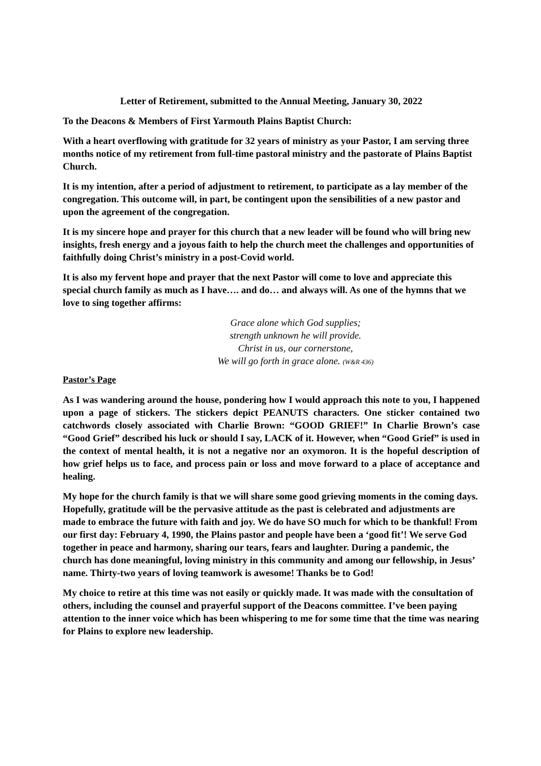Letter of Retirement, submitted to the Annual Meeting, January 30, 2022
To the Deacons & Members of First Yarmouth Plains Baptist Church:
With a heart overflowing with gratitude for 32 years of ministry as your Pastor, I am serving three months notice of my retirement from full-time pastoral ministry and the pastorate of Plains Baptist Church.
It is my intention, after a period of adjustment to retirement, to participate as a lay member of the congregation. This outcome will, in part, be contingent upon the sensibilities of a new pastor and upon the agreement of the congregation.
It is my sincere hope and prayer for this church that a new leader will be found who will bring new insights, fresh energy and a joyous faith to help the church meet the challenges and opportunities of faithfully doing Christ’s ministry in a post-Covid world.
It is also my fervent hope and prayer that the next Pastor will come to love and appreciate this special church family as much as I have…. and do… and always will. As one of the hymns that we love to sing together affirms:
Grace alone which God supplies;
strength unknown he will provide.
Christ in us, our cornerstone,
We will go forth in grace alone. (W&R 436)
Pastor’s Page
As I was wandering around the house, pondering how I would approach this note to you, I happened upon a page of stickers. The stickers depict PEANUTS characters. One sticker contained two catchwords closely associated with Charlie Brown: “GOOD GRIEF!” In Charlie Brown’s case “Good Grief” described his luck or should I say, LACK of it. However, when “Good Grief” is used in the context of mental health, it is not a negative nor an oxymoron. It is the hopeful description of how grief helps us to face, and process pain or loss and move forward to a place of acceptance and healing.
My hope for the church family is that we will share some good grieving moments in the coming days. Hopefully, gratitude will be the pervasive attitude as the past is celebrated and adjustments are made to embrace the future with faith and joy. We do have SO much for which to be thankful! From our first day: February 4, 1990, the Plains pastor and people have been a ‘good fit’! We serve God together in peace and harmony, sharing our tears, fears and laughter. During a pandemic, the church has done meaningful, loving ministry in this community and among our fellowship, in Jesus’ name. Thirty-two years of loving teamwork is awesome! Thanks be to God!
My choice to retire at this time was not easily or quickly made. It was made with the consultation of others, including the counsel and prayerful support of the Deacons committee. I’ve been paying attention to the inner voice which has been whispering to me for some time that the time was nearing for Plains to explore new leadership.